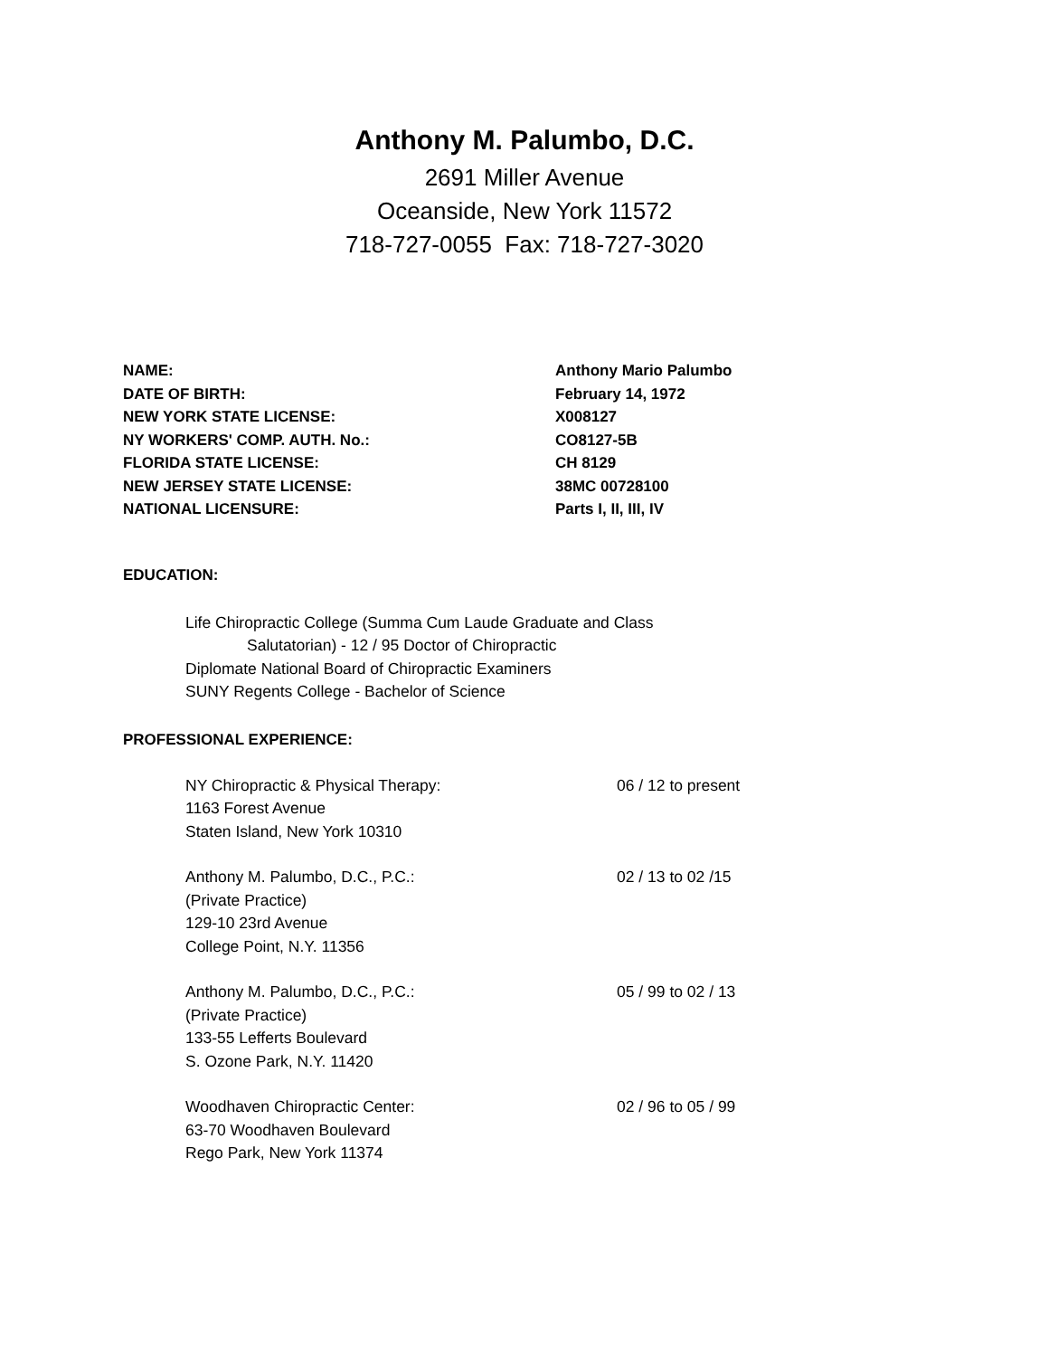Anthony M. Palumbo, D.C.
2691 Miller Avenue
Oceanside, New York 11572
718-727-0055 Fax: 718-727-3020
NAME: Anthony Mario Palumbo
DATE OF BIRTH: February 14, 1972
NEW YORK STATE LICENSE: X008127
NY WORKERS' COMP. AUTH. No.: CO8127-5B
FLORIDA STATE LICENSE: CH 8129
NEW JERSEY STATE LICENSE: 38MC 00728100
NATIONAL LICENSURE: Parts I, II, III, IV
EDUCATION:
Life Chiropractic College (Summa Cum Laude Graduate and Class
Salutatorian) - 12 / 95 Doctor of Chiropractic
Diplomate National Board of Chiropractic Examiners
SUNY Regents College - Bachelor of Science
PROFESSIONAL EXPERIENCE:
NY Chiropractic & Physical Therapy:
1163 Forest Avenue
Staten Island, New York 10310
06 / 12 to present
Anthony M. Palumbo, D.C., P.C.:
(Private Practice)
129-10 23rd Avenue
College Point, N.Y. 11356
02 / 13 to 02 /15
Anthony M. Palumbo, D.C., P.C.:
(Private Practice)
133-55 Lefferts Boulevard
S. Ozone Park, N.Y. 11420
05 / 99 to 02 / 13
Woodhaven Chiropractic Center:
63-70 Woodhaven Boulevard
Rego Park, New York 11374
02 / 96 to 05 / 99